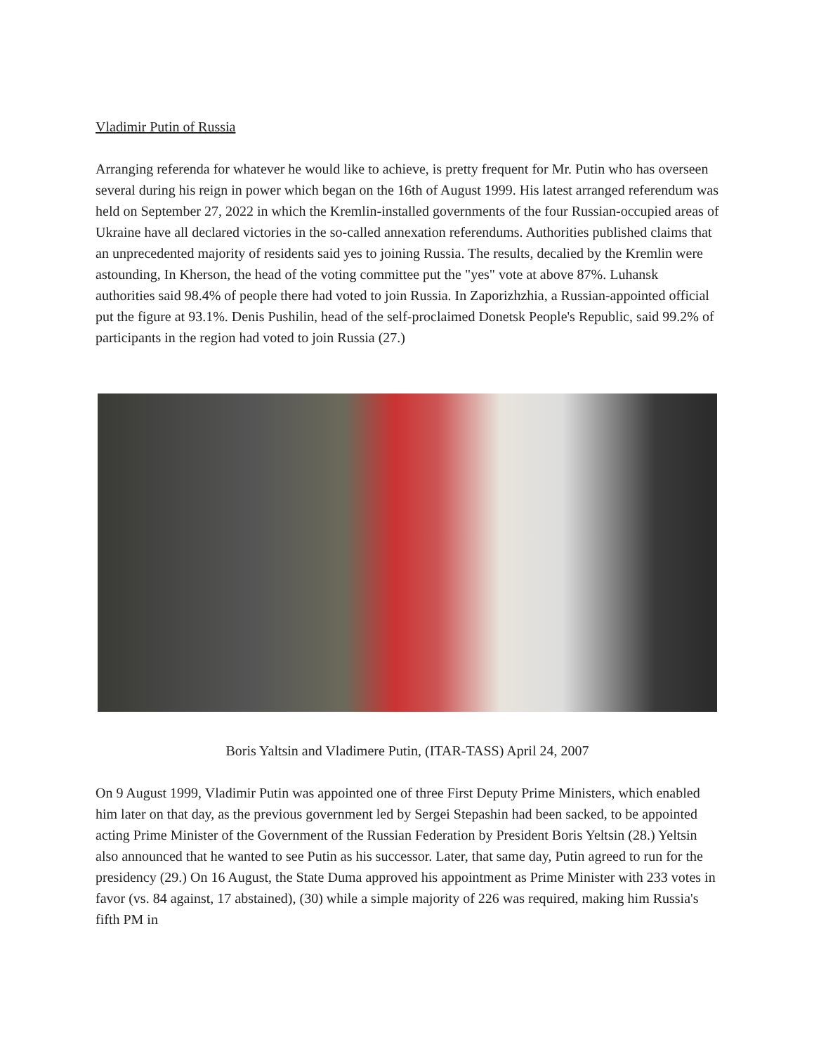Vladimir Putin of Russia
Arranging referenda for whatever he would like to achieve, is pretty frequent for Mr. Putin who has overseen several during his reign in power which began on the 16th of August 1999. His latest arranged referendum was held on September 27, 2022 in which the Kremlin-installed governments of the four Russian-occupied areas of Ukraine have all declared victories in the so-called annexation referendums. Authorities published claims that an unprecedented majority of residents said yes to joining Russia. The results, decalied by the Kremlin were astounding, In Kherson, the head of the voting committee put the "yes" vote at above 87%. Luhansk authorities said 98.4% of people there had voted to join Russia. In Zaporizhzhia, a Russian-appointed official put the figure at 93.1%. Denis Pushilin, head of the self-proclaimed Donetsk People's Republic, said 99.2% of participants in the region had voted to join Russia (27.)
Boris Yaltsin and Vladimere Putin, (ITAR-TASS) April 24, 2007
On 9 August 1999, Vladimir Putin was appointed one of three First Deputy Prime Ministers, which enabled him later on that day, as the previous government led by Sergei Stepashin had been sacked, to be appointed acting Prime Minister of the Government of the Russian Federation by President Boris Yeltsin (28.) Yeltsin also announced that he wanted to see Putin as his successor. Later, that same day, Putin agreed to run for the presidency (29.) On 16 August, the State Duma approved his appointment as Prime Minister with 233 votes in favor (vs. 84 against, 17 abstained), (30) while a simple majority of 226 was required, making him Russia's fifth PM in